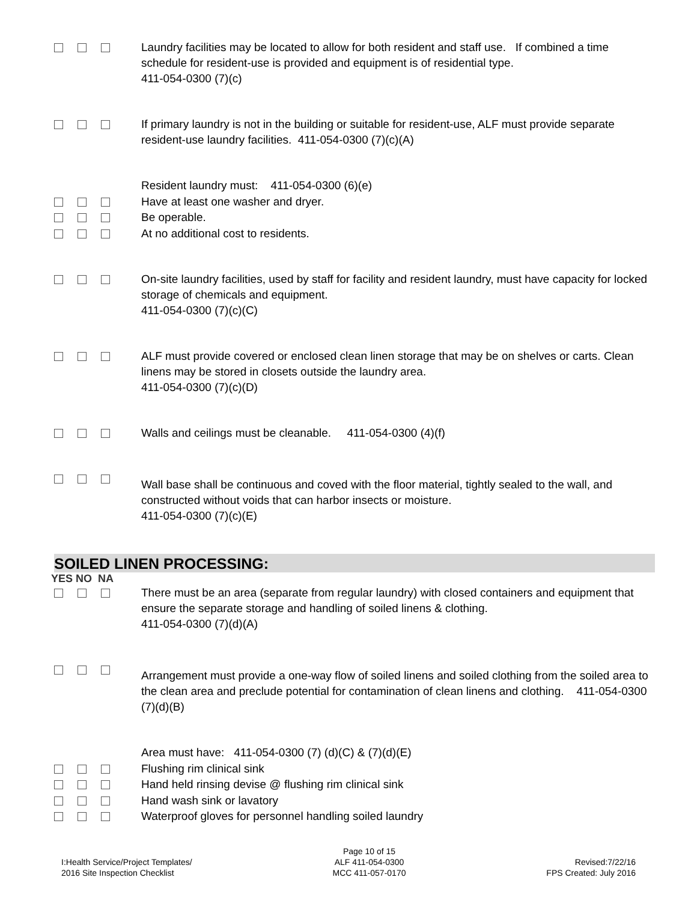Laundry facilities may be located to allow for both resident and staff use. If combined a time schedule for resident-use is provided and equipment is of residential type.
411-054-0300 (7)(c)
If primary laundry is not in the building or suitable for resident-use, ALF must provide separate resident-use laundry facilities. 411-054-0300 (7)(c)(A)
Resident laundry must: 411-054-0300 (6)(e)
Have at least one washer and dryer.
Be operable.
At no additional cost to residents.
On-site laundry facilities, used by staff for facility and resident laundry, must have capacity for locked storage of chemicals and equipment.
411-054-0300 (7)(c)(C)
ALF must provide covered or enclosed clean linen storage that may be on shelves or carts. Clean linens may be stored in closets outside the laundry area.
411-054-0300 (7)(c)(D)
Walls and ceilings must be cleanable. 411-054-0300 (4)(f)
Wall base shall be continuous and coved with the floor material, tightly sealed to the wall, and constructed without voids that can harbor insects or moisture.
411-054-0300 (7)(c)(E)
SOILED LINEN PROCESSING:
YES NO NA
There must be an area (separate from regular laundry) with closed containers and equipment that ensure the separate storage and handling of soiled linens & clothing.
411-054-0300 (7)(d)(A)
Arrangement must provide a one-way flow of soiled linens and soiled clothing from the soiled area to the clean area and preclude potential for contamination of clean linens and clothing. 411-054-0300 (7)(d)(B)
Area must have: 411-054-0300 (7) (d)(C) & (7)(d)(E)
Flushing rim clinical sink
Hand held rinsing devise @ flushing rim clinical sink
Hand wash sink or lavatory
Waterproof gloves for personnel handling soiled laundry
I:Health Service/Project Templates/
2016 Site Inspection Checklist
Page 10 of 15
ALF 411-054-0300
MCC 411-057-0170
Revised:7/22/16
FPS Created: July 2016